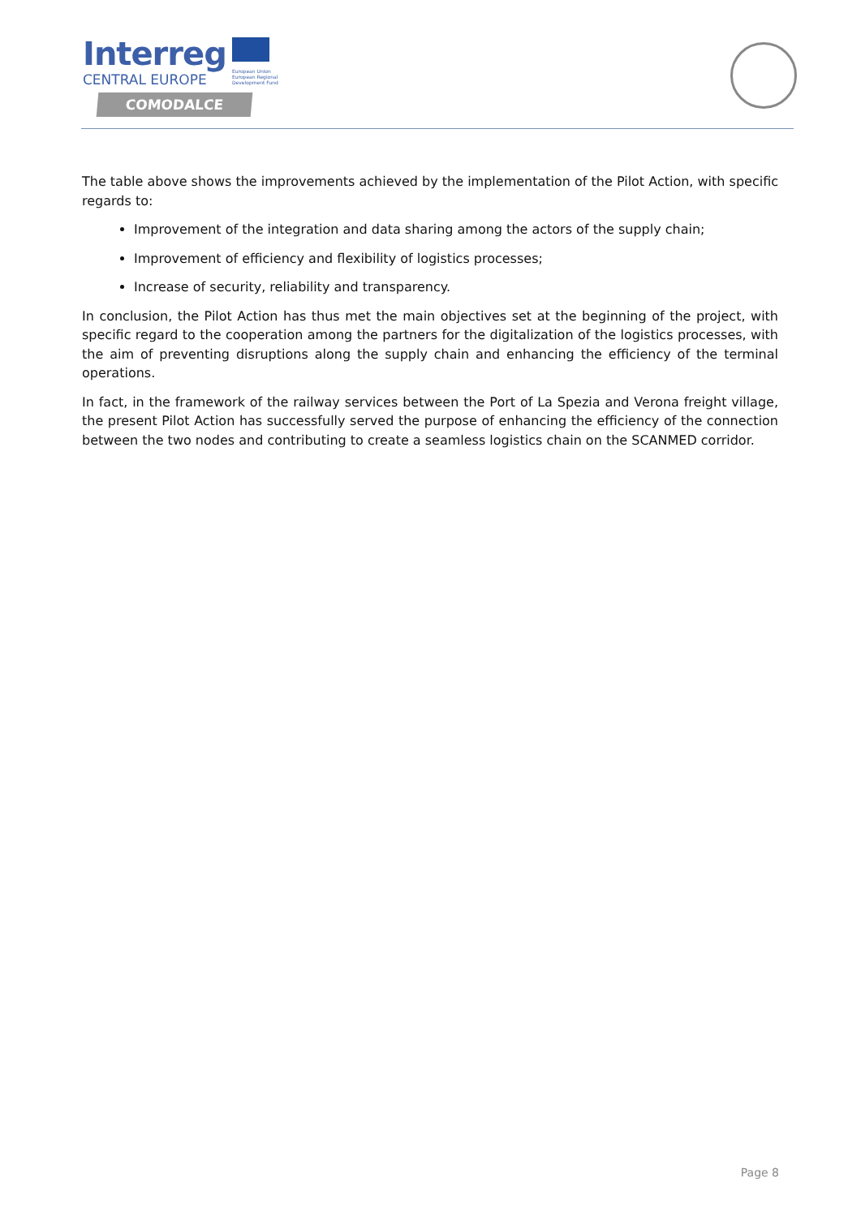Interreg
CENTRAL EUROPE
European Union
European Regional
Development Fund
COMODALCE
The table above shows the improvements achieved by the implementation of the Pilot Action, with specific regards to:
Improvement of the integration and data sharing among the actors of the supply chain;
Improvement of efficiency and flexibility of logistics processes;
Increase of security, reliability and transparency.
In conclusion, the Pilot Action has thus met the main objectives set at the beginning of the project, with specific regard to the cooperation among the partners for the digitalization of the logistics processes, with the aim of preventing disruptions along the supply chain and enhancing the efficiency of the terminal operations.
In fact, in the framework of the railway services between the Port of La Spezia and Verona freight village, the present Pilot Action has successfully served the purpose of enhancing the efficiency of the connection between the two nodes and contributing to create a seamless logistics chain on the SCANMED corridor.
Page 8